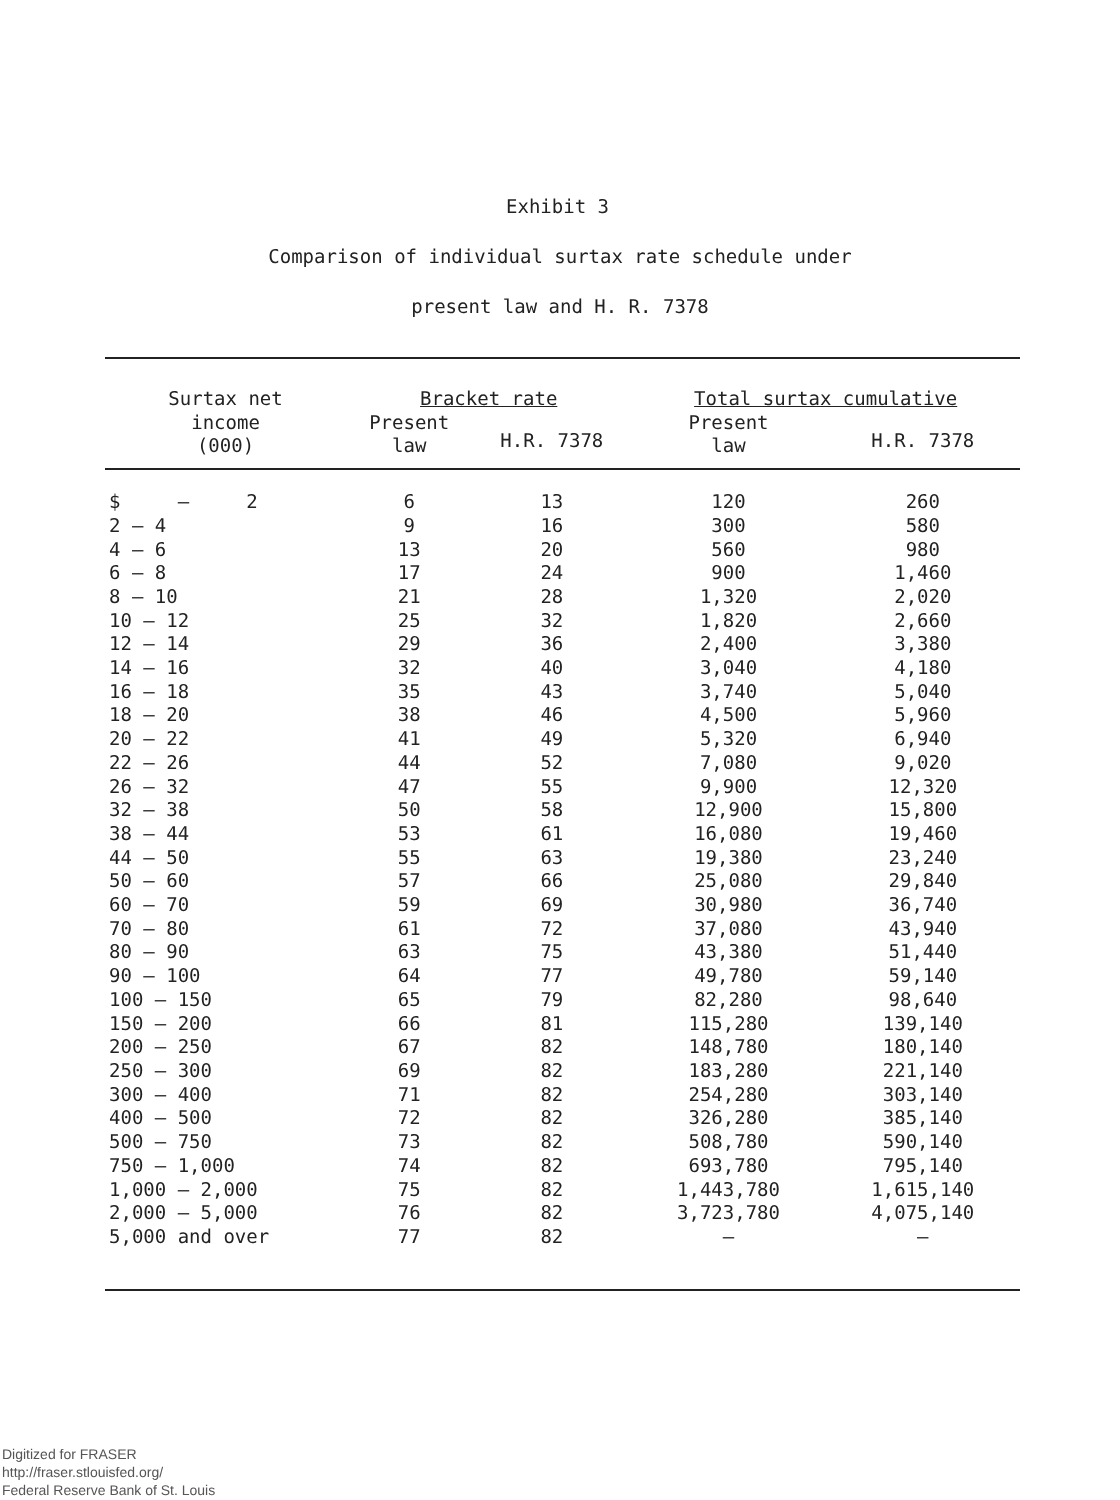Exhibit 3
Comparison of individual surtax rate schedule under
present law and H. R. 7378
| Surtax net income (000) | Bracket rate | | Total surtax cumulative | |
| --- | --- | --- | --- | --- |
| | Present law | H.R. 7378 | Present law | H.R. 7378 |
| $ – 2 | 6 | 13 | 120 | 260 |
| 2 – 4 | 9 | 16 | 300 | 580 |
| 4 – 6 | 13 | 20 | 560 | 980 |
| 6 – 8 | 17 | 24 | 900 | 1,460 |
| 8 – 10 | 21 | 28 | 1,320 | 2,020 |
| 10 – 12 | 25 | 32 | 1,820 | 2,660 |
| 12 – 14 | 29 | 36 | 2,400 | 3,380 |
| 14 – 16 | 32 | 40 | 3,040 | 4,180 |
| 16 – 18 | 35 | 43 | 3,740 | 5,040 |
| 18 – 20 | 38 | 46 | 4,500 | 5,960 |
| 20 – 22 | 41 | 49 | 5,320 | 6,940 |
| 22 – 26 | 44 | 52 | 7,080 | 9,020 |
| 26 – 32 | 47 | 55 | 9,900 | 12,320 |
| 32 – 38 | 50 | 58 | 12,900 | 15,800 |
| 38 – 44 | 53 | 61 | 16,080 | 19,460 |
| 44 – 50 | 55 | 63 | 19,380 | 23,240 |
| 50 – 60 | 57 | 66 | 25,080 | 29,840 |
| 60 – 70 | 59 | 69 | 30,980 | 36,740 |
| 70 – 80 | 61 | 72 | 37,080 | 43,940 |
| 80 – 90 | 63 | 75 | 43,380 | 51,440 |
| 90 – 100 | 64 | 77 | 49,780 | 59,140 |
| 100 – 150 | 65 | 79 | 82,280 | 98,640 |
| 150 – 200 | 66 | 81 | 115,280 | 139,140 |
| 200 – 250 | 67 | 82 | 148,780 | 180,140 |
| 250 – 300 | 69 | 82 | 183,280 | 221,140 |
| 300 – 400 | 71 | 82 | 254,280 | 303,140 |
| 400 – 500 | 72 | 82 | 326,280 | 385,140 |
| 500 – 750 | 73 | 82 | 508,780 | 590,140 |
| 750 – 1,000 | 74 | 82 | 693,780 | 795,140 |
| 1,000 – 2,000 | 75 | 82 | 1,443,780 | 1,615,140 |
| 2,000 – 5,000 | 76 | 82 | 3,723,780 | 4,075,140 |
| 5,000 and over | 77 | 82 | – | – |
Digitized for FRASER
http://fraser.stlouisfed.org/
Federal Reserve Bank of St. Louis